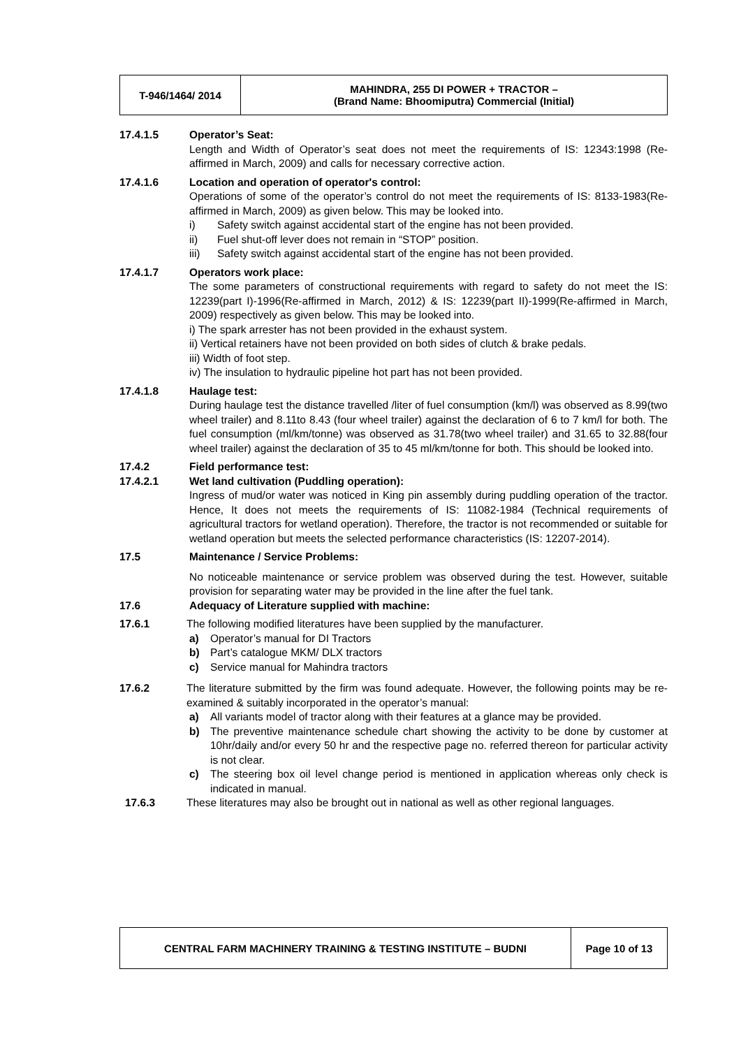| T-946/1464/ 2014 | MAHINDRA, 255 DI POWER + TRACTOR – (Brand Name: Bhoomiputra) Commercial (Initial) |
17.4.1.5 Operator’s Seat:
Length and Width of Operator’s seat does not meet the requirements of IS: 12343:1998 (Re-affirmed in March, 2009) and calls for necessary corrective action.
17.4.1.6 Location and operation of operator's control:
Operations of some of the operator’s control do not meet the requirements of IS: 8133-1983(Re-affirmed in March, 2009) as given below. This may be looked into.
i) Safety switch against accidental start of the engine has not been provided.
ii) Fuel shut-off lever does not remain in “STOP” position.
iii) Safety switch against accidental start of the engine has not been provided.
17.4.1.7 Operators work place:
The some parameters of constructional requirements with regard to safety do not meet the IS: 12239(part I)-1996(Re-affirmed in March, 2012) & IS: 12239(part II)-1999(Re-affirmed in March, 2009) respectively as given below. This may be looked into.
i) The spark arrester has not been provided in the exhaust system.
ii) Vertical retainers have not been provided on both sides of clutch & brake pedals.
iii) Width of foot step.
iv) The insulation to hydraulic pipeline hot part has not been provided.
17.4.1.8 Haulage test:
During haulage test the distance travelled /liter of fuel consumption (km/l) was observed as 8.99(two wheel trailer) and 8.11to 8.43 (four wheel trailer) against the declaration of 6 to 7 km/l for both. The fuel consumption (ml/km/tonne) was observed as 31.78(two wheel trailer) and 31.65 to 32.88(four wheel trailer) against the declaration of 35 to 45 ml/km/tonne for both. This should be looked into.
17.4.2 Field performance test:
17.4.2.1 Wet land cultivation (Puddling operation):
Ingress of mud/or water was noticed in King pin assembly during puddling operation of the tractor. Hence, It does not meets the requirements of IS: 11082-1984 (Technical requirements of agricultural tractors for wetland operation). Therefore, the tractor is not recommended or suitable for wetland operation but meets the selected performance characteristics (IS: 12207-2014).
17.5 Maintenance / Service Problems:
No noticeable maintenance or service problem was observed during the test. However, suitable provision for separating water may be provided in the line after the fuel tank.
17.6 Adequacy of Literature supplied with machine:
17.6.1 The following modified literatures have been supplied by the manufacturer.
a) Operator’s manual for DI Tractors
b) Part’s catalogue MKM/ DLX tractors
c) Service manual for Mahindra tractors
17.6.2 The literature submitted by the firm was found adequate. However, the following points may be re-examined & suitably incorporated in the operator’s manual:
a) All variants model of tractor along with their features at a glance may be provided.
b) The preventive maintenance schedule chart showing the activity to be done by customer at 10hr/daily and/or every 50 hr and the respective page no. referred thereon for particular activity is not clear.
c) The steering box oil level change period is mentioned in application whereas only check is indicated in manual.
17.6.3 These literatures may also be brought out in national as well as other regional languages.
| CENTRAL FARM MACHINERY TRAINING & TESTING INSTITUTE – BUDNI | Page 10 of 13 |